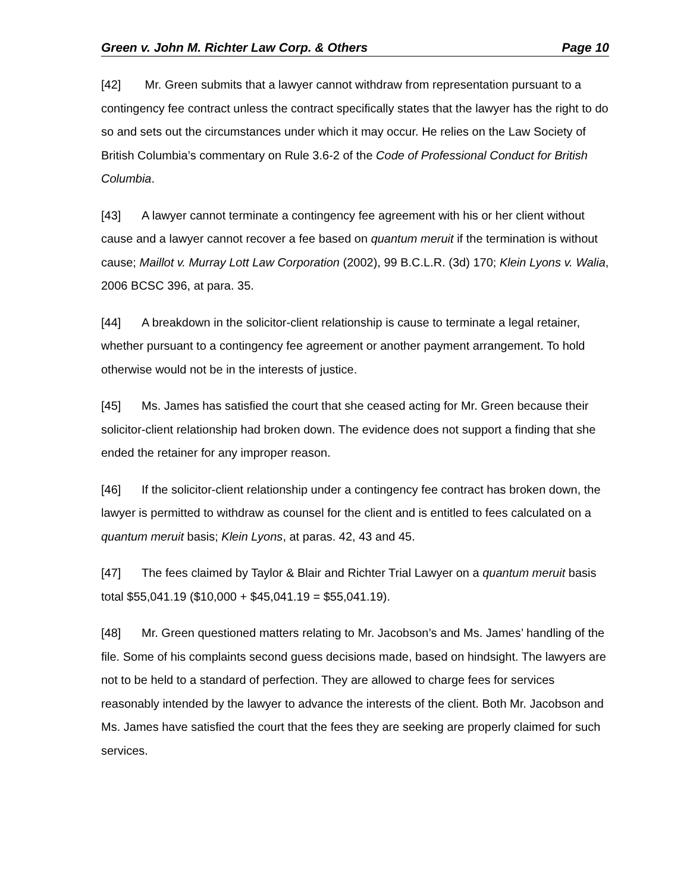Green v. John M. Richter Law Corp. & Others Page 10
[42] Mr. Green submits that a lawyer cannot withdraw from representation pursuant to a contingency fee contract unless the contract specifically states that the lawyer has the right to do so and sets out the circumstances under which it may occur. He relies on the Law Society of British Columbia’s commentary on Rule 3.6-2 of the Code of Professional Conduct for British Columbia.
[43] A lawyer cannot terminate a contingency fee agreement with his or her client without cause and a lawyer cannot recover a fee based on quantum meruit if the termination is without cause; Maillot v. Murray Lott Law Corporation (2002), 99 B.C.L.R. (3d) 170; Klein Lyons v. Walia, 2006 BCSC 396, at para. 35.
[44] A breakdown in the solicitor-client relationship is cause to terminate a legal retainer, whether pursuant to a contingency fee agreement or another payment arrangement. To hold otherwise would not be in the interests of justice.
[45] Ms. James has satisfied the court that she ceased acting for Mr. Green because their solicitor-client relationship had broken down. The evidence does not support a finding that she ended the retainer for any improper reason.
[46] If the solicitor-client relationship under a contingency fee contract has broken down, the lawyer is permitted to withdraw as counsel for the client and is entitled to fees calculated on a quantum meruit basis; Klein Lyons, at paras. 42, 43 and 45.
[47] The fees claimed by Taylor & Blair and Richter Trial Lawyer on a quantum meruit basis total $55,041.19 ($10,000 + $45,041.19 = $55,041.19).
[48] Mr. Green questioned matters relating to Mr. Jacobson’s and Ms. James’ handling of the file. Some of his complaints second guess decisions made, based on hindsight. The lawyers are not to be held to a standard of perfection. They are allowed to charge fees for services reasonably intended by the lawyer to advance the interests of the client. Both Mr. Jacobson and Ms. James have satisfied the court that the fees they are seeking are properly claimed for such services.